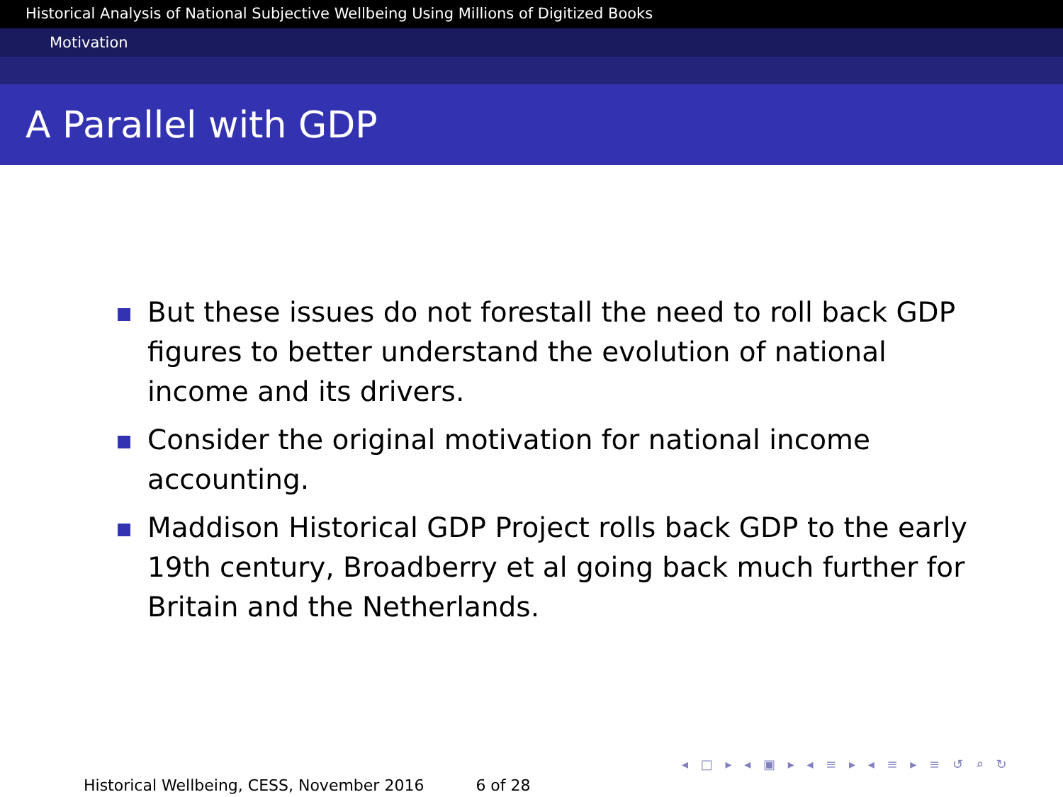Historical Analysis of National Subjective Wellbeing Using Millions of Digitized Books
Motivation
A Parallel with GDP
But these issues do not forestall the need to roll back GDP figures to better understand the evolution of national income and its drivers.
Consider the original motivation for national income accounting.
Maddison Historical GDP Project rolls back GDP to the early 19th century, Broadberry et al going back much further for Britain and the Netherlands.
◂ □ ▸ ◂ ▣ ▸ ◂ ≡ ▸ ◂ ≡ ▸ ≡ ↺ ⌕ ↻
Historical Wellbeing, CESS, November 2016 6 of 28